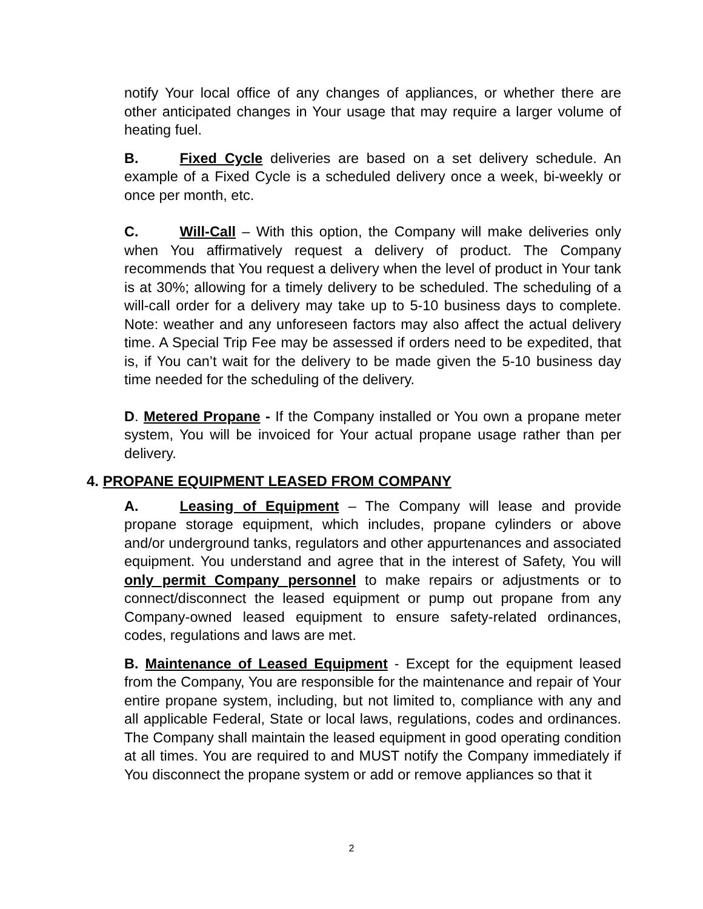notify Your local office of any changes of appliances, or whether there are other anticipated changes in Your usage that may require a larger volume of heating fuel.
B. Fixed Cycle deliveries are based on a set delivery schedule. An example of a Fixed Cycle is a scheduled delivery once a week, bi-weekly or once per month, etc.
C. Will-Call – With this option, the Company will make deliveries only when You affirmatively request a delivery of product. The Company recommends that You request a delivery when the level of product in Your tank is at 30%; allowing for a timely delivery to be scheduled. The scheduling of a will-call order for a delivery may take up to 5-10 business days to complete. Note: weather and any unforeseen factors may also affect the actual delivery time. A Special Trip Fee may be assessed if orders need to be expedited, that is, if You can’t wait for the delivery to be made given the 5-10 business day time needed for the scheduling of the delivery.
D. Metered Propane - If the Company installed or You own a propane meter system, You will be invoiced for Your actual propane usage rather than per delivery.
4. PROPANE EQUIPMENT LEASED FROM COMPANY
A. Leasing of Equipment – The Company will lease and provide propane storage equipment, which includes, propane cylinders or above and/or underground tanks, regulators and other appurtenances and associated equipment. You understand and agree that in the interest of Safety, You will only permit Company personnel to make repairs or adjustments or to connect/disconnect the leased equipment or pump out propane from any Company-owned leased equipment to ensure safety-related ordinances, codes, regulations and laws are met.
B. Maintenance of Leased Equipment - Except for the equipment leased from the Company, You are responsible for the maintenance and repair of Your entire propane system, including, but not limited to, compliance with any and all applicable Federal, State or local laws, regulations, codes and ordinances. The Company shall maintain the leased equipment in good operating condition at all times. You are required to and MUST notify the Company immediately if You disconnect the propane system or add or remove appliances so that it
2